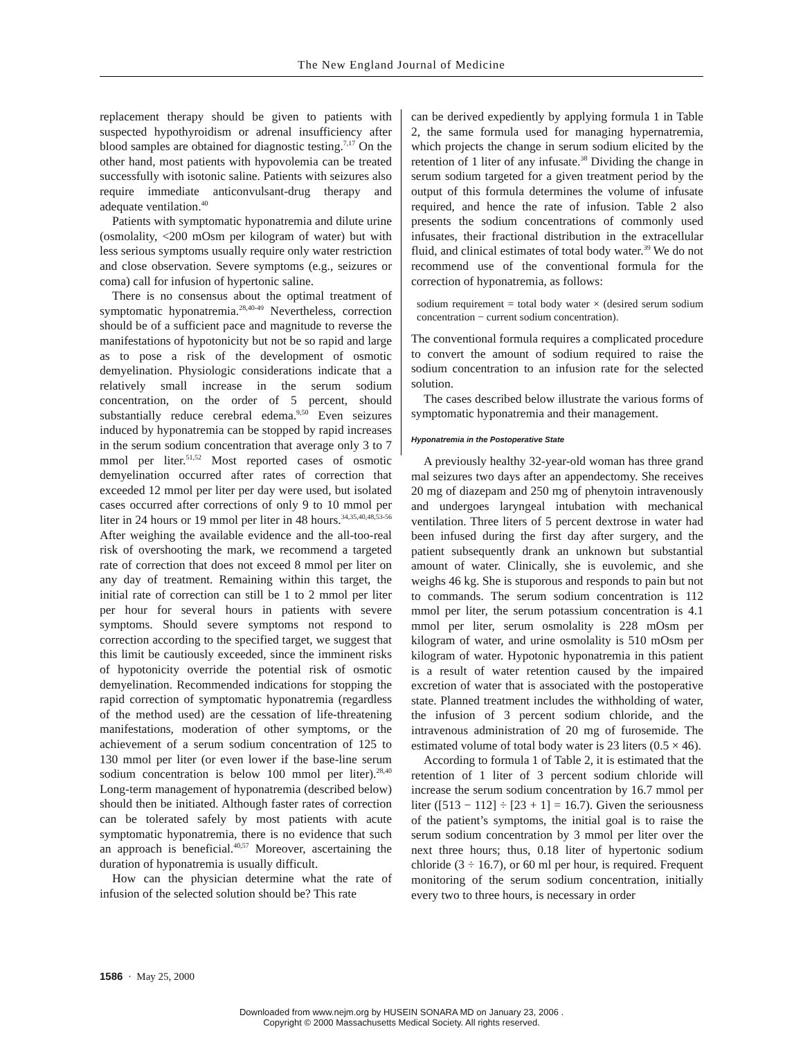The New England Journal of Medicine
replacement therapy should be given to patients with suspected hypothyroidism or adrenal insufficiency after blood samples are obtained for diagnostic testing.<sup>7,17</sup> On the other hand, most patients with hypovolemia can be treated successfully with isotonic saline. Patients with seizures also require immediate anticonvulsant-drug therapy and adequate ventilation.<sup>40</sup>
Patients with symptomatic hyponatremia and dilute urine (osmolality, <200 mOsm per kilogram of water) but with less serious symptoms usually require only water restriction and close observation. Severe symptoms (e.g., seizures or coma) call for infusion of hypertonic saline.
There is no consensus about the optimal treatment of symptomatic hyponatremia.<sup>28,40-49</sup> Nevertheless, correction should be of a sufficient pace and magnitude to reverse the manifestations of hypotonicity but not be so rapid and large as to pose a risk of the development of osmotic demyelination. Physiologic considerations indicate that a relatively small increase in the serum sodium concentration, on the order of 5 percent, should substantially reduce cerebral edema.<sup>9,50</sup> Even seizures induced by hyponatremia can be stopped by rapid increases in the serum sodium concentration that average only 3 to 7 mmol per liter.<sup>51,52</sup> Most reported cases of osmotic demyelination occurred after rates of correction that exceeded 12 mmol per liter per day were used, but isolated cases occurred after corrections of only 9 to 10 mmol per liter in 24 hours or 19 mmol per liter in 48 hours.<sup>34,35,40,48,53-56</sup> After weighing the available evidence and the all-too-real risk of overshooting the mark, we recommend a targeted rate of correction that does not exceed 8 mmol per liter on any day of treatment. Remaining within this target, the initial rate of correction can still be 1 to 2 mmol per liter per hour for several hours in patients with severe symptoms. Should severe symptoms not respond to correction according to the specified target, we suggest that this limit be cautiously exceeded, since the imminent risks of hypotonicity override the potential risk of osmotic demyelination. Recommended indications for stopping the rapid correction of symptomatic hyponatremia (regardless of the method used) are the cessation of life-threatening manifestations, moderation of other symptoms, or the achievement of a serum sodium concentration of 125 to 130 mmol per liter (or even lower if the base-line serum sodium concentration is below 100 mmol per liter).<sup>28,40</sup> Long-term management of hyponatremia (described below) should then be initiated. Although faster rates of correction can be tolerated safely by most patients with acute symptomatic hyponatremia, there is no evidence that such an approach is beneficial.<sup>40,57</sup> Moreover, ascertaining the duration of hyponatremia is usually difficult.
How can the physician determine what the rate of infusion of the selected solution should be? This rate
can be derived expediently by applying formula 1 in Table 2, the same formula used for managing hypernatremia, which projects the change in serum sodium elicited by the retention of 1 liter of any infusate.<sup>38</sup> Dividing the change in serum sodium targeted for a given treatment period by the output of this formula determines the volume of infusate required, and hence the rate of infusion. Table 2 also presents the sodium concentrations of commonly used infusates, their fractional distribution in the extracellular fluid, and clinical estimates of total body water.<sup>39</sup> We do not recommend use of the conventional formula for the correction of hyponatremia, as follows:
sodium requirement = total body water × (desired serum sodium concentration − current sodium concentration).
The conventional formula requires a complicated procedure to convert the amount of sodium required to raise the sodium concentration to an infusion rate for the selected solution.
The cases described below illustrate the various forms of symptomatic hyponatremia and their management.
Hyponatremia in the Postoperative State
A previously healthy 32-year-old woman has three grand mal seizures two days after an appendectomy. She receives 20 mg of diazepam and 250 mg of phenytoin intravenously and undergoes laryngeal intubation with mechanical ventilation. Three liters of 5 percent dextrose in water had been infused during the first day after surgery, and the patient subsequently drank an unknown but substantial amount of water. Clinically, she is euvolemic, and she weighs 46 kg. She is stuporous and responds to pain but not to commands. The serum sodium concentration is 112 mmol per liter, the serum potassium concentration is 4.1 mmol per liter, serum osmolality is 228 mOsm per kilogram of water, and urine osmolality is 510 mOsm per kilogram of water. Hypotonic hyponatremia in this patient is a result of water retention caused by the impaired excretion of water that is associated with the postoperative state. Planned treatment includes the withholding of water, the infusion of 3 percent sodium chloride, and the intravenous administration of 20 mg of furosemide. The estimated volume of total body water is 23 liters (0.5 × 46).
According to formula 1 of Table 2, it is estimated that the retention of 1 liter of 3 percent sodium chloride will increase the serum sodium concentration by 16.7 mmol per liter ([513 − 112] ÷ [23 + 1] = 16.7). Given the seriousness of the patient’s symptoms, the initial goal is to raise the serum sodium concentration by 3 mmol per liter over the next three hours; thus, 0.18 liter of hypertonic sodium chloride (3 ÷ 16.7), or 60 ml per hour, is required. Frequent monitoring of the serum sodium concentration, initially every two to three hours, is necessary in order
1586 · May 25, 2000
Downloaded from www.nejm.org by HUSEIN SONARA MD on January 23, 2006 .
Copyright © 2000 Massachusetts Medical Society. All rights reserved.